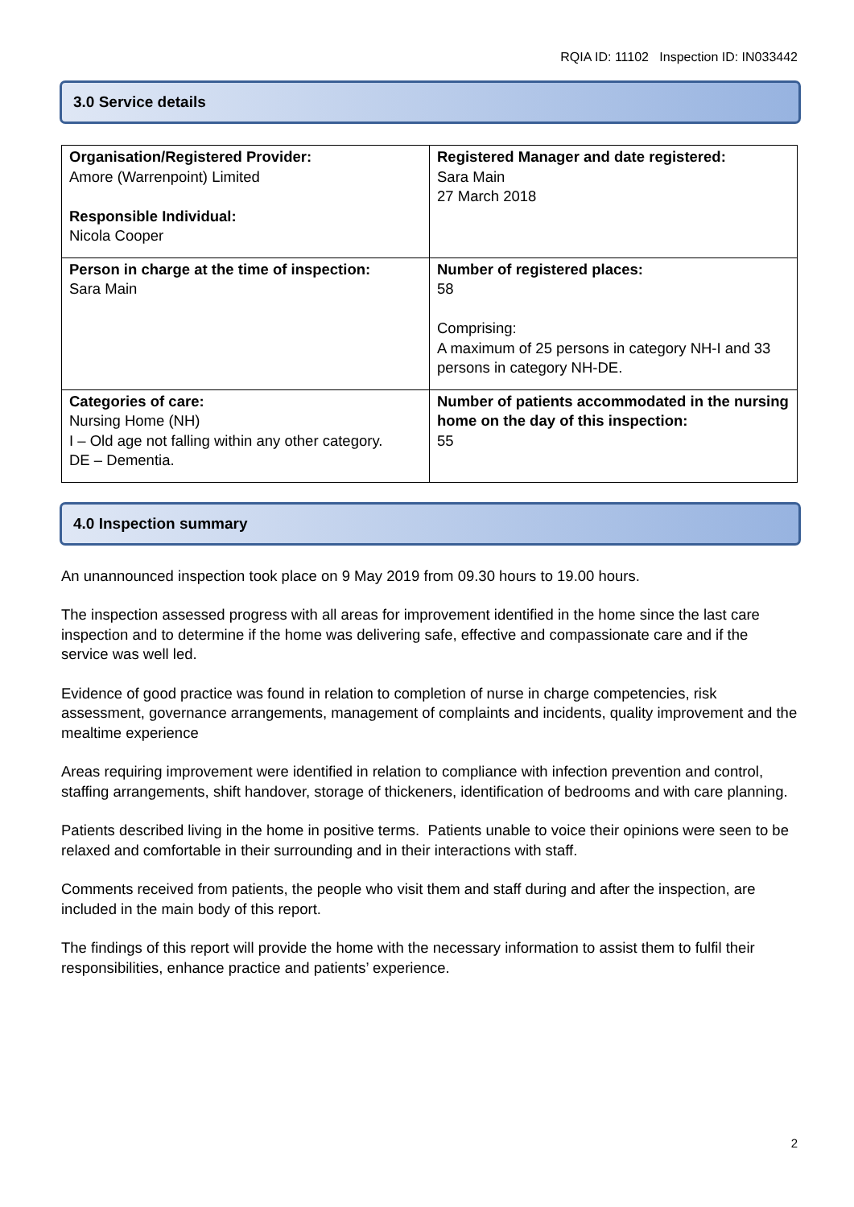RQIA ID: 11102 Inspection ID: IN033442
3.0 Service details
| Organisation/Registered Provider: Amore (Warrenpoint) Limited Responsible Individual: Nicola Cooper | Registered Manager and date registered: Sara Main 27 March 2018 |
| Person in charge at the time of inspection: Sara Main | Number of registered places: 58 Comprising: A maximum of 25 persons in category NH-I and 33 persons in category NH-DE. |
| Categories of care: Nursing Home (NH) I – Old age not falling within any other category. DE – Dementia. | Number of patients accommodated in the nursing home on the day of this inspection: 55 |
4.0 Inspection summary
An unannounced inspection took place on 9 May 2019 from 09.30 hours to 19.00 hours.
The inspection assessed progress with all areas for improvement identified in the home since the last care inspection and to determine if the home was delivering safe, effective and compassionate care and if the service was well led.
Evidence of good practice was found in relation to completion of nurse in charge competencies, risk assessment, governance arrangements, management of complaints and incidents, quality improvement and the mealtime experience
Areas requiring improvement were identified in relation to compliance with infection prevention and control, staffing arrangements, shift handover, storage of thickeners, identification of bedrooms and with care planning.
Patients described living in the home in positive terms. Patients unable to voice their opinions were seen to be relaxed and comfortable in their surrounding and in their interactions with staff.
Comments received from patients, the people who visit them and staff during and after the inspection, are included in the main body of this report.
The findings of this report will provide the home with the necessary information to assist them to fulfil their responsibilities, enhance practice and patients’ experience.
2